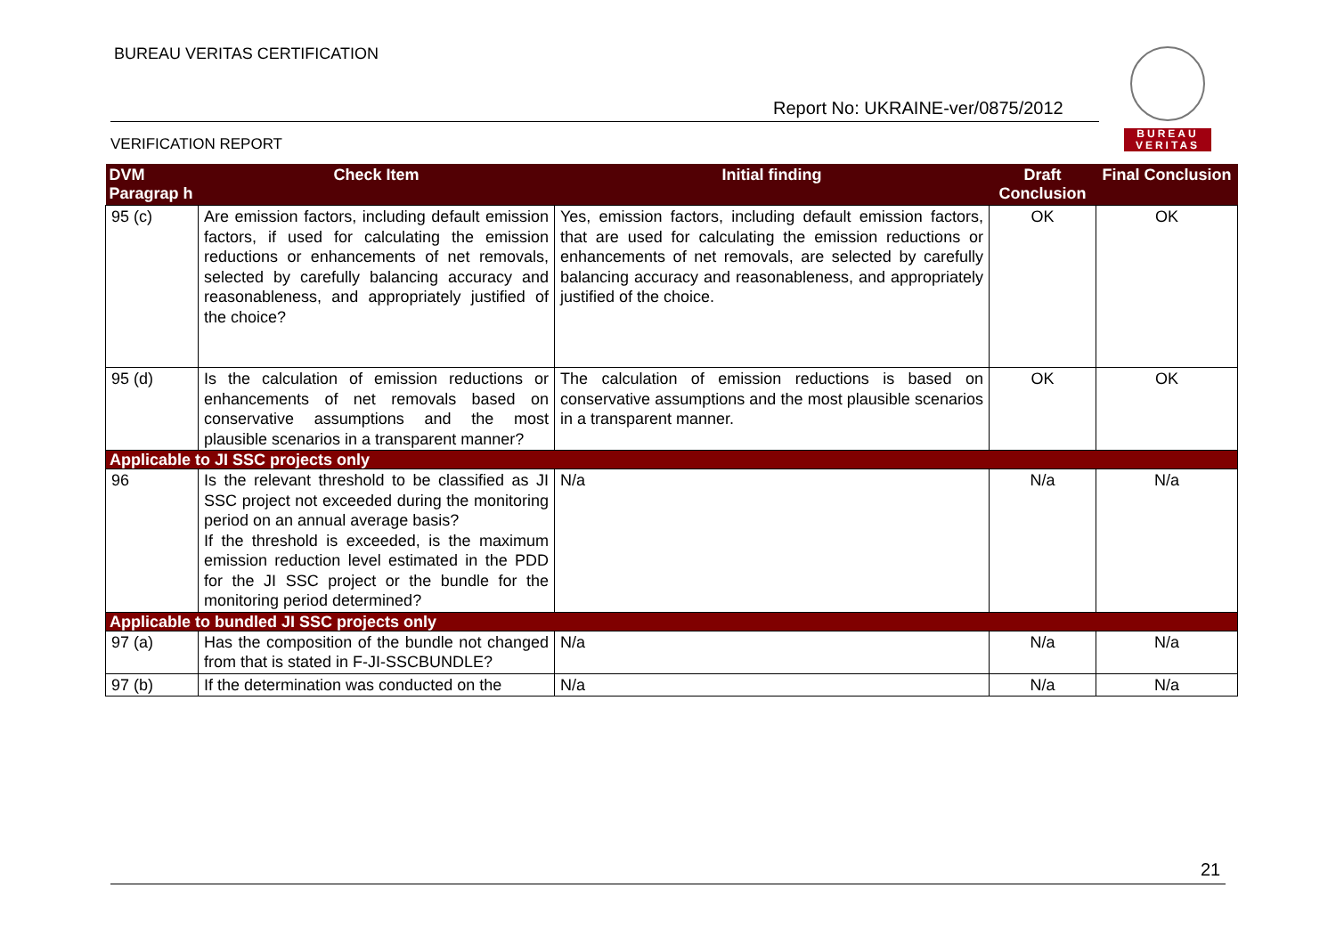BUREAU VERITAS CERTIFICATION
Report No: UKRAINE-ver/0875/2012
VERIFICATION REPORT
BUREAU
VERITAS
| DVM Paragrap h | Check Item | Initial finding | Draft Conclusion | Final Conclusion |
| --- | --- | --- | --- | --- |
| 95 (c) | Are emission factors, including default emission factors, if used for calculating the emission reductions or enhancements of net removals, selected by carefully balancing accuracy and reasonableness, and appropriately justified of the choice? | Yes, emission factors, including default emission factors, that are used for calculating the emission reductions or enhancements of net removals, are selected by carefully balancing accuracy and reasonableness, and appropriately justified of the choice. | OK | OK |
| 95 (d) | Is the calculation of emission reductions or enhancements of net removals based on conservative assumptions and the most plausible scenarios in a transparent manner? | The calculation of emission reductions is based on conservative assumptions and the most plausible scenarios in a transparent manner. | OK | OK |
| Applicable to JI SSC projects only | | | | |
| 96 | Is the relevant threshold to be classified as JI SSC project not exceeded during the monitoring period on an annual average basis? If the threshold is exceeded, is the maximum emission reduction level estimated in the PDD for the JI SSC project or the bundle for the monitoring period determined? | N/a | N/a | N/a |
| Applicable to bundled JI SSC projects only | | | | |
| 97 (a) | Has the composition of the bundle not changed from that is stated in F-JI-SSCBUNDLE? | N/a | N/a | N/a |
| 97 (b) | If the determination was conducted on the | N/a | N/a | N/a |
21